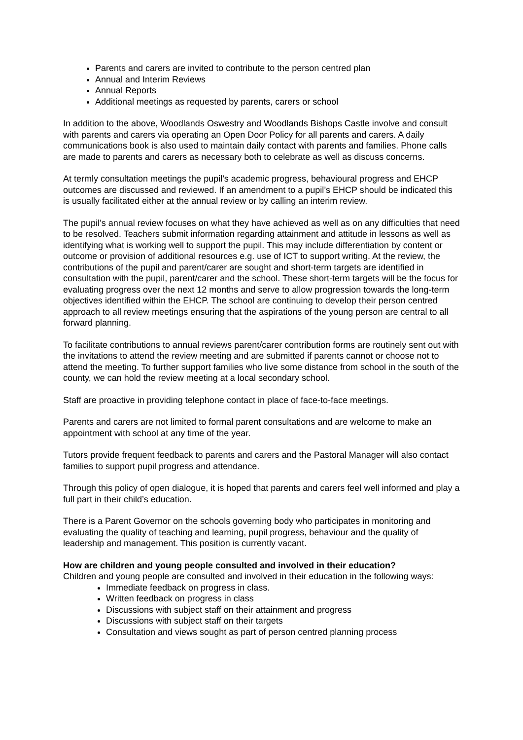Parents and carers are invited to contribute to the person centred plan
Annual and Interim Reviews
Annual Reports
Additional meetings as requested by parents, carers or school
In addition to the above, Woodlands Oswestry and Woodlands Bishops Castle involve and consult with parents and carers via operating an Open Door Policy for all parents and carers. A daily communications book is also used to maintain daily contact with parents and families. Phone calls are made to parents and carers as necessary both to celebrate as well as discuss concerns.
At termly consultation meetings the pupil’s academic progress, behavioural progress and EHCP outcomes are discussed and reviewed. If an amendment to a pupil’s EHCP should be indicated this is usually facilitated either at the annual review or by calling an interim review.
The pupil’s annual review focuses on what they have achieved as well as on any difficulties that need to be resolved. Teachers submit information regarding attainment and attitude in lessons as well as identifying what is working well to support the pupil. This may include differentiation by content or outcome or provision of additional resources e.g. use of ICT to support writing. At the review, the contributions of the pupil and parent/carer are sought and short-term targets are identified in consultation with the pupil, parent/carer and the school. These short-term targets will be the focus for evaluating progress over the next 12 months and serve to allow progression towards the long-term objectives identified within the EHCP. The school are continuing to develop their person centred approach to all review meetings ensuring that the aspirations of the young person are central to all forward planning.
To facilitate contributions to annual reviews parent/carer contribution forms are routinely sent out with the invitations to attend the review meeting and are submitted if parents cannot or choose not to attend the meeting. To further support families who live some distance from school in the south of the county, we can hold the review meeting at a local secondary school.
Staff are proactive in providing telephone contact in place of face-to-face meetings.
Parents and carers are not limited to formal parent consultations and are welcome to make an appointment with school at any time of the year.
Tutors provide frequent feedback to parents and carers and the Pastoral Manager will also contact families to support pupil progress and attendance.
Through this policy of open dialogue, it is hoped that parents and carers feel well informed and play a full part in their child’s education.
There is a Parent Governor on the schools governing body who participates in monitoring and evaluating the quality of teaching and learning, pupil progress, behaviour and the quality of leadership and management. This position is currently vacant.
How are children and young people consulted and involved in their education?
Children and young people are consulted and involved in their education in the following ways:
Immediate feedback on progress in class.
Written feedback on progress in class
Discussions with subject staff on their attainment and progress
Discussions with subject staff on their targets
Consultation and views sought as part of person centred planning process